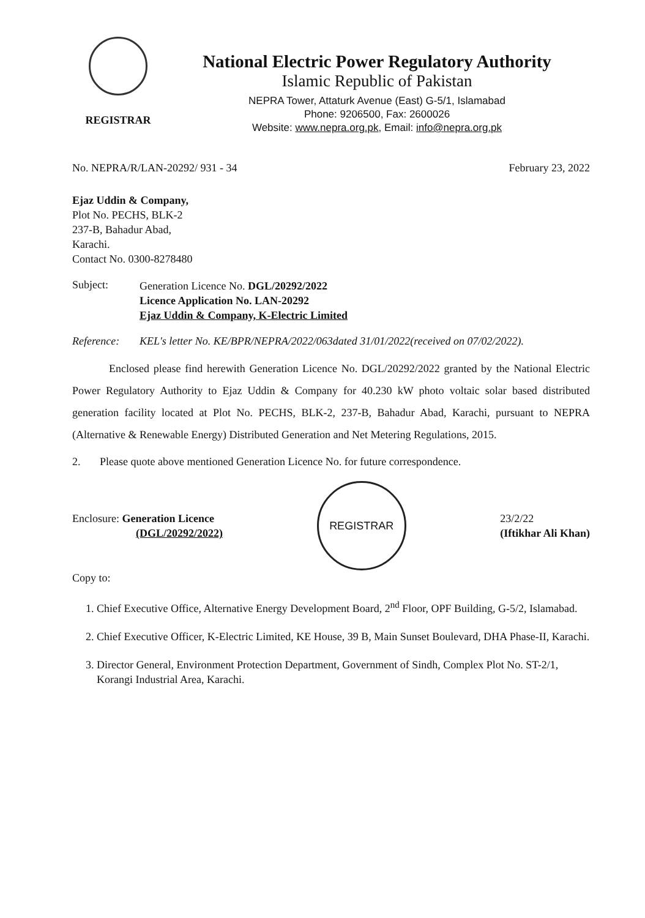REGISTRAR
National Electric Power Regulatory Authority
Islamic Republic of Pakistan
NEPRA Tower, Attaturk Avenue (East) G-5/1, Islamabad
Phone: 9206500, Fax: 2600026
Website: www.nepra.org.pk, Email: info@nepra.org.pk
No. NEPRA/R/LAN-20292/ 931 - 34 February 23, 2022
Ejaz Uddin & Company,
Plot No. PECHS, BLK-2
237-B, Bahadur Abad,
Karachi.
Contact No. 0300-8278480
Subject:
Generation Licence No. DGL/20292/2022
Licence Application No. LAN-20292
Ejaz Uddin & Company, K-Electric Limited
Reference: KEL's letter No. KE/BPR/NEPRA/2022/063dated 31/01/2022(received on 07/02/2022).
Enclosed please find herewith Generation Licence No. DGL/20292/2022 granted by the National Electric Power Regulatory Authority to Ejaz Uddin & Company for 40.230 kW photo voltaic solar based distributed generation facility located at Plot No. PECHS, BLK-2, 237-B, Bahadur Abad, Karachi, pursuant to NEPRA (Alternative & Renewable Energy) Distributed Generation and Net Metering Regulations, 2015.
2. Please quote above mentioned Generation Licence No. for future correspondence.
Enclosure: Generation Licence
(DGL/20292/2022)
REGISTRAR
23/2/22
(Iftikhar Ali Khan)
Copy to:
1. Chief Executive Office, Alternative Energy Development Board, 2<sup>nd</sup> Floor, OPF Building, G-5/2, Islamabad.
2. Chief Executive Officer, K-Electric Limited, KE House, 39 B, Main Sunset Boulevard, DHA Phase-II, Karachi.
3. Director General, Environment Protection Department, Government of Sindh, Complex Plot No. ST-2/1, Korangi Industrial Area, Karachi.